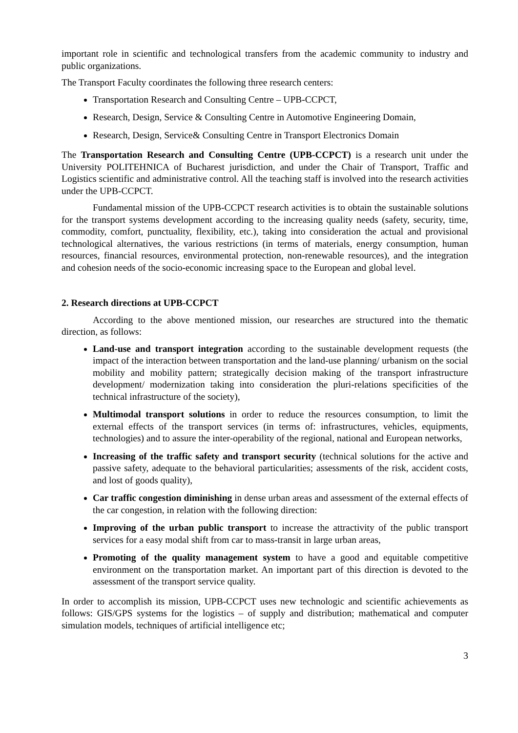important role in scientific and technological transfers from the academic community to industry and public organizations.
The Transport Faculty coordinates the following three research centers:
Transportation Research and Consulting Centre – UPB-CCPCT,
Research, Design, Service & Consulting Centre in Automotive Engineering Domain,
Research, Design, Service& Consulting Centre in Transport Electronics Domain
The Transportation Research and Consulting Centre (UPB-CCPCT) is a research unit under the University POLITEHNICA of Bucharest jurisdiction, and under the Chair of Transport, Traffic and Logistics scientific and administrative control. All the teaching staff is involved into the research activities under the UPB-CCPCT.
Fundamental mission of the UPB-CCPCT research activities is to obtain the sustainable solutions for the transport systems development according to the increasing quality needs (safety, security, time, commodity, comfort, punctuality, flexibility, etc.), taking into consideration the actual and provisional technological alternatives, the various restrictions (in terms of materials, energy consumption, human resources, financial resources, environmental protection, non-renewable resources), and the integration and cohesion needs of the socio-economic increasing space to the European and global level.
2. Research directions at UPB-CCPCT
According to the above mentioned mission, our researches are structured into the thematic direction, as follows:
Land-use and transport integration according to the sustainable development requests (the impact of the interaction between transportation and the land-use planning/ urbanism on the social mobility and mobility pattern; strategically decision making of the transport infrastructure development/ modernization taking into consideration the pluri-relations specificities of the technical infrastructure of the society),
Multimodal transport solutions in order to reduce the resources consumption, to limit the external effects of the transport services (in terms of: infrastructures, vehicles, equipments, technologies) and to assure the inter-operability of the regional, national and European networks,
Increasing of the traffic safety and transport security (technical solutions for the active and passive safety, adequate to the behavioral particularities; assessments of the risk, accident costs, and lost of goods quality),
Car traffic congestion diminishing in dense urban areas and assessment of the external effects of the car congestion, in relation with the following direction:
Improving of the urban public transport to increase the attractivity of the public transport services for a easy modal shift from car to mass-transit in large urban areas,
Promoting of the quality management system to have a good and equitable competitive environment on the transportation market. An important part of this direction is devoted to the assessment of the transport service quality.
In order to accomplish its mission, UPB-CCPCT uses new technologic and scientific achievements as follows: GIS/GPS systems for the logistics – of supply and distribution; mathematical and computer simulation models, techniques of artificial intelligence etc;
3